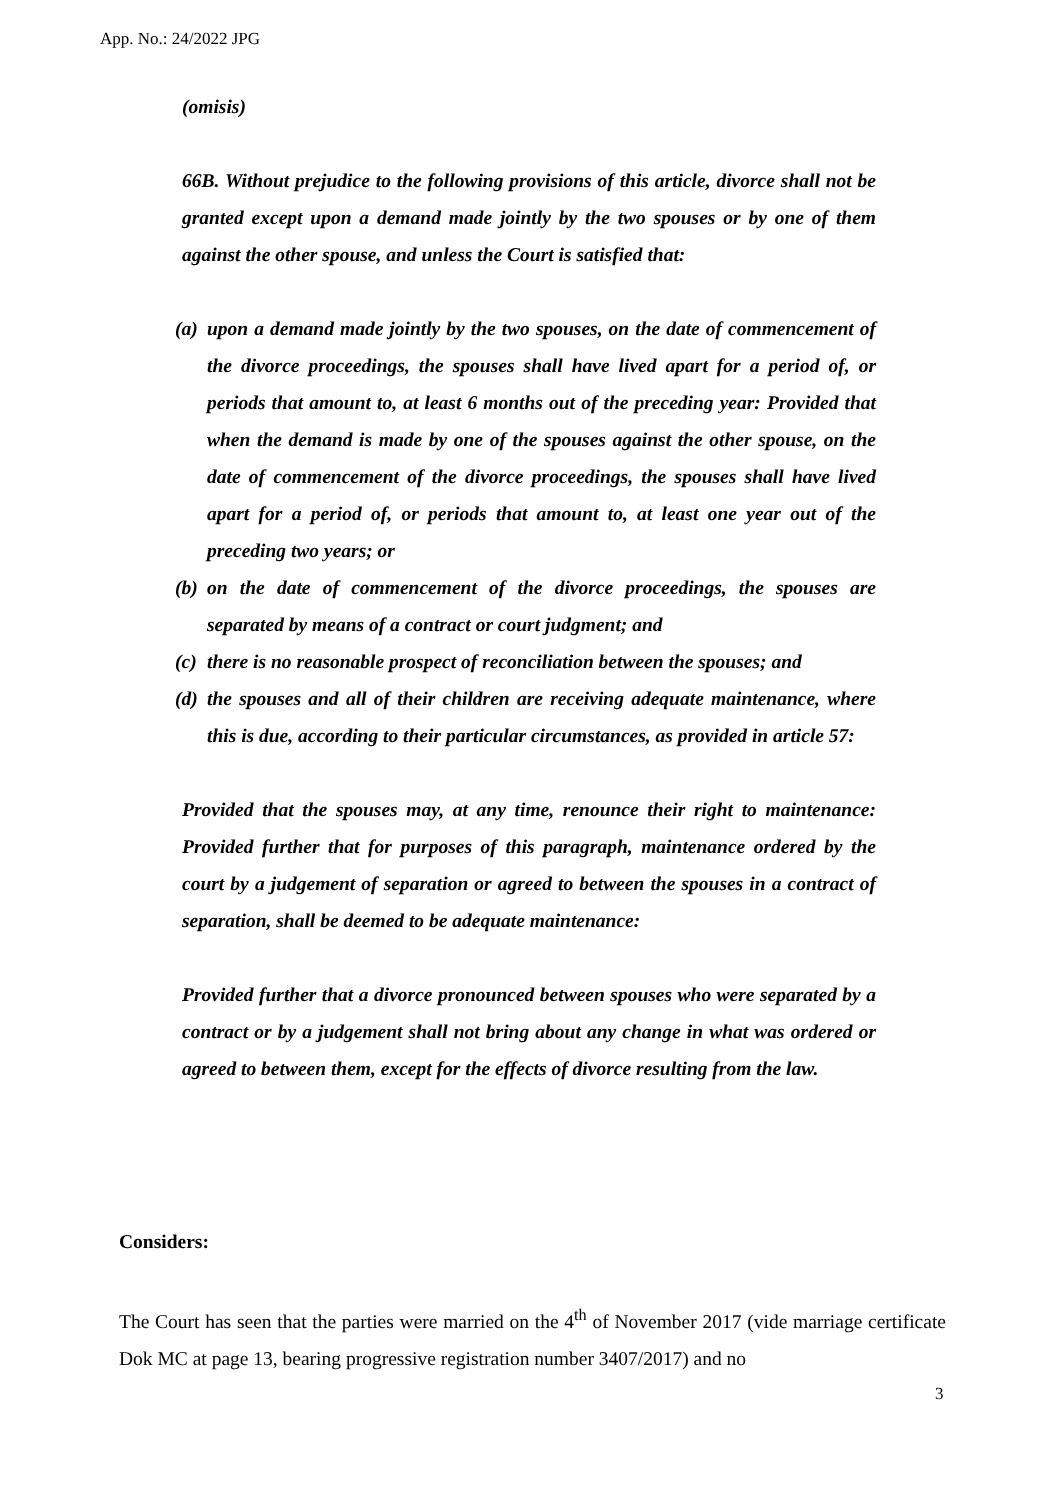App. No.: 24/2022 JPG
(omisis)
66B. Without prejudice to the following provisions of this article, divorce shall not be granted except upon a demand made jointly by the two spouses or by one of them against the other spouse, and unless the Court is satisfied that:
(a)
upon a demand made jointly by the two spouses, on the date of commencement of the divorce proceedings, the spouses shall have lived apart for a period of, or periods that amount to, at least 6 months out of the preceding year: Provided that when the demand is made by one of the spouses against the other spouse, on the date of commencement of the divorce proceedings, the spouses shall have lived apart for a period of, or periods that amount to, at least one year out of the preceding two years; or
(b)
on the date of commencement of the divorce proceedings, the spouses are separated by means of a contract or court judgment; and
(c)
there is no reasonable prospect of reconciliation between the spouses; and
(d)
the spouses and all of their children are receiving adequate maintenance, where this is due, according to their particular circumstances, as provided in article 57:
Provided that the spouses may, at any time, renounce their right to maintenance: Provided further that for purposes of this paragraph, maintenance ordered by the court by a judgement of separation or agreed to between the spouses in a contract of separation, shall be deemed to be adequate maintenance:
Provided further that a divorce pronounced between spouses who were separated by a contract or by a judgement shall not bring about any change in what was ordered or agreed to between them, except for the effects of divorce resulting from the law.
Considers:
The Court has seen that the parties were married on the 4<sup>th</sup> of November 2017 (vide marriage certificate Dok MC at page 13, bearing progressive registration number 3407/2017) and no
3